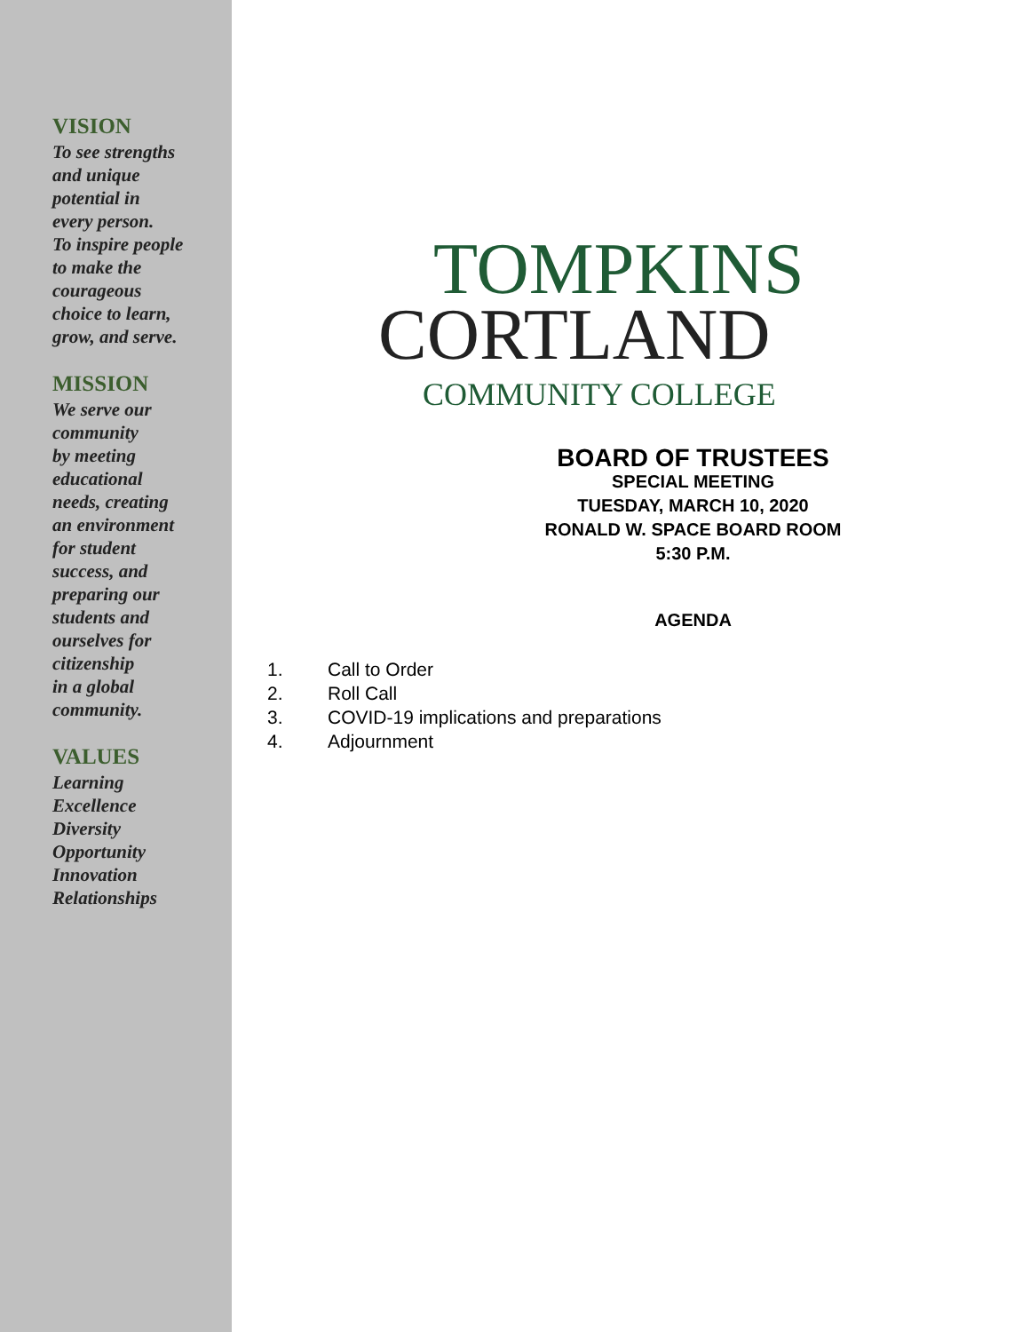VISION
To see strengths
and unique
potential in
every person.
To inspire people
to make the
courageous
choice to learn,
grow, and serve.
MISSION
We serve our
community
by meeting
educational
needs, creating
an environment
for student
success, and
preparing our
students and
ourselves for
citizenship
in a global
community.
VALUES
Learning
Excellence
Diversity
Opportunity
Innovation
Relationships
TOMPKINS
CORTLAND
COMMUNITY COLLEGE
BOARD OF TRUSTEES
SPECIAL MEETING
TUESDAY, MARCH 10, 2020
RONALD W. SPACE BOARD ROOM
5:30 P.M.
AGENDA
1. Call to Order
2. Roll Call
3. COVID-19 implications and preparations
4. Adjournment